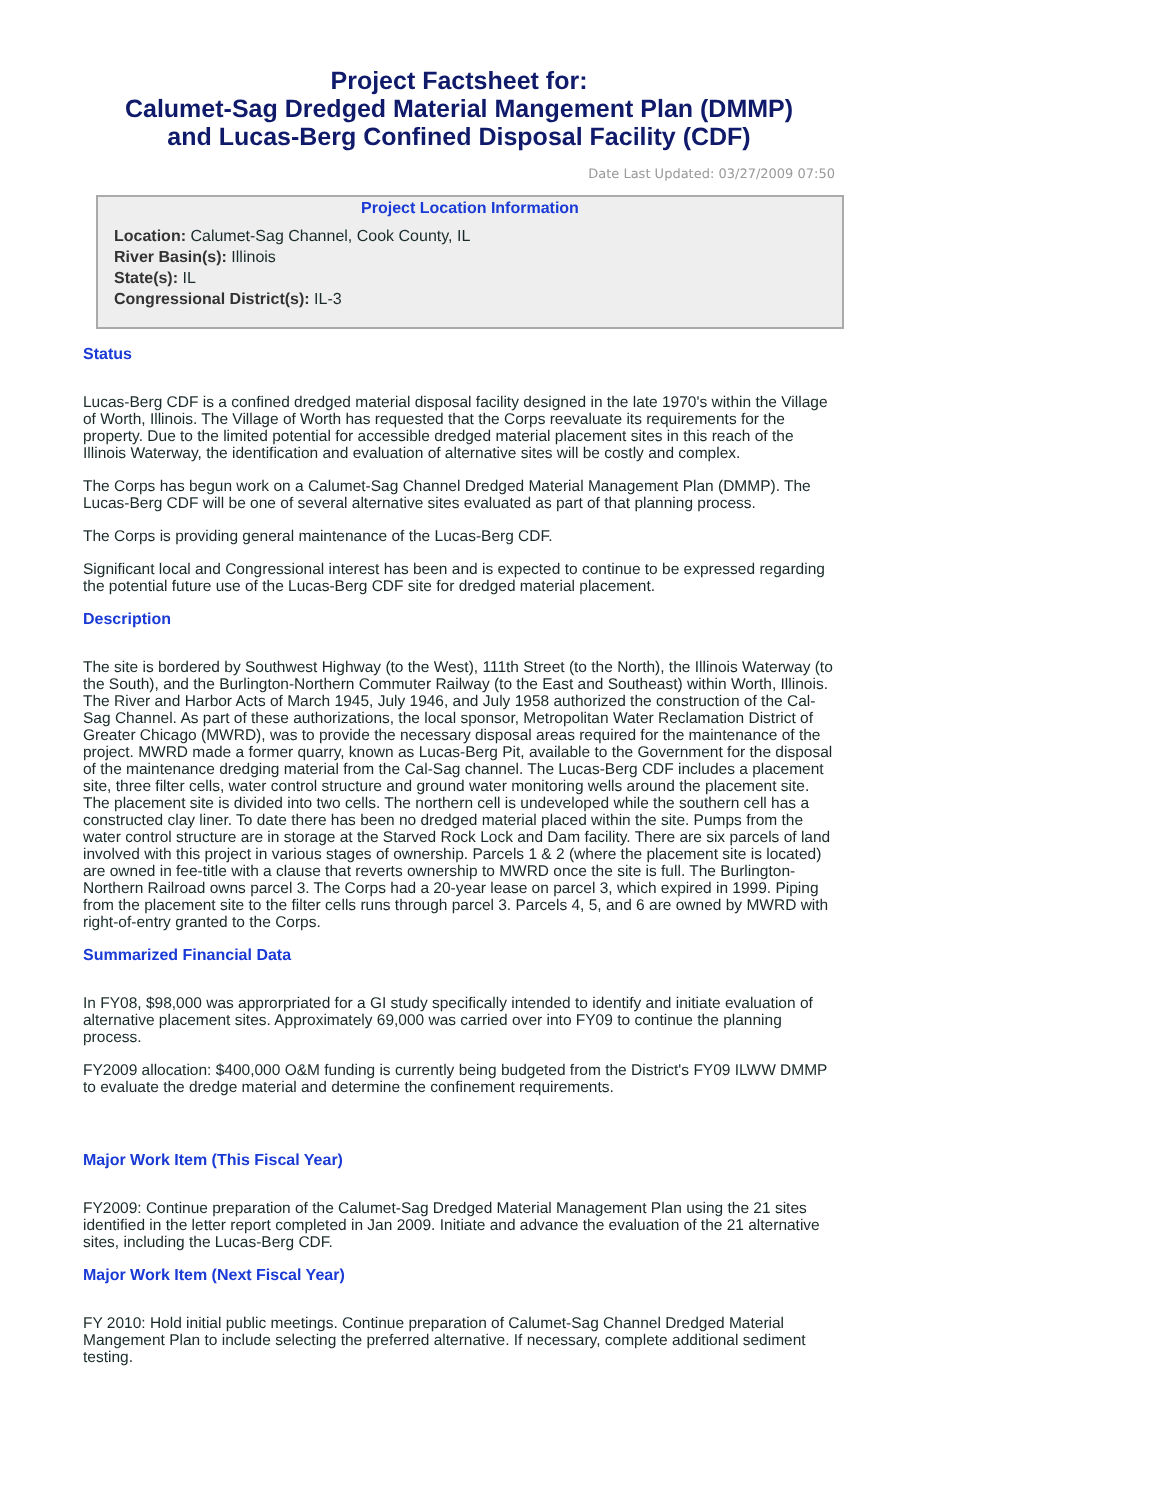Project Factsheet for:
Calumet-Sag Dredged Material Mangement Plan (DMMP)
and Lucas-Berg Confined Disposal Facility (CDF)
Date Last Updated: 03/27/2009 07:50
Project Location Information
Location: Calumet-Sag Channel, Cook County, IL
River Basin(s): Illinois
State(s): IL
Congressional District(s): IL-3
Status
Lucas-Berg CDF is a confined dredged material disposal facility designed in the late 1970's within the Village of Worth, Illinois. The Village of Worth has requested that the Corps reevaluate its requirements for the property. Due to the limited potential for accessible dredged material placement sites in this reach of the Illinois Waterway, the identification and evaluation of alternative sites will be costly and complex.
The Corps has begun work on a Calumet-Sag Channel Dredged Material Management Plan (DMMP). The Lucas-Berg CDF will be one of several alternative sites evaluated as part of that planning process.
The Corps is providing general maintenance of the Lucas-Berg CDF.
Significant local and Congressional interest has been and is expected to continue to be expressed regarding the potential future use of the Lucas-Berg CDF site for dredged material placement.
Description
The site is bordered by Southwest Highway (to the West), 111th Street (to the North), the Illinois Waterway (to the South), and the Burlington-Northern Commuter Railway (to the East and Southeast) within Worth, Illinois. The River and Harbor Acts of March 1945, July 1946, and July 1958 authorized the construction of the Cal-Sag Channel. As part of these authorizations, the local sponsor, Metropolitan Water Reclamation District of Greater Chicago (MWRD), was to provide the necessary disposal areas required for the maintenance of the project. MWRD made a former quarry, known as Lucas-Berg Pit, available to the Government for the disposal of the maintenance dredging material from the Cal-Sag channel. The Lucas-Berg CDF includes a placement site, three filter cells, water control structure and ground water monitoring wells around the placement site. The placement site is divided into two cells. The northern cell is undeveloped while the southern cell has a constructed clay liner. To date there has been no dredged material placed within the site. Pumps from the water control structure are in storage at the Starved Rock Lock and Dam facility. There are six parcels of land involved with this project in various stages of ownership. Parcels 1 & 2 (where the placement site is located) are owned in fee-title with a clause that reverts ownership to MWRD once the site is full. The Burlington-Northern Railroad owns parcel 3. The Corps had a 20-year lease on parcel 3, which expired in 1999. Piping from the placement site to the filter cells runs through parcel 3. Parcels 4, 5, and 6 are owned by MWRD with right-of-entry granted to the Corps.
Summarized Financial Data
In FY08, $98,000 was approrpriated for a GI study specifically intended to identify and initiate evaluation of alternative placement sites. Approximately 69,000 was carried over into FY09 to continue the planning process.
FY2009 allocation: $400,000 O&M funding is currently being budgeted from the District's FY09 ILWW DMMP to evaluate the dredge material and determine the confinement requirements.
Major Work Item (This Fiscal Year)
FY2009: Continue preparation of the Calumet-Sag Dredged Material Management Plan using the 21 sites identified in the letter report completed in Jan 2009. Initiate and advance the evaluation of the 21 alternative sites, including the Lucas-Berg CDF.
Major Work Item (Next Fiscal Year)
FY 2010: Hold initial public meetings. Continue preparation of Calumet-Sag Channel Dredged Material Mangement Plan to include selecting the preferred alternative. If necessary, complete additional sediment testing.